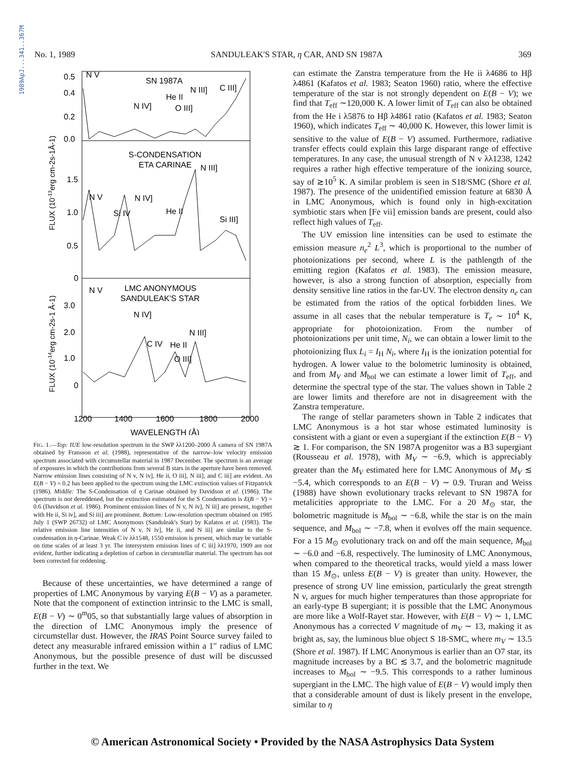1989ApJ...341..367M
No. 1, 1989 SANDULEAK'S STAR, η CAR, AND SN 1987A 369
0.5
0.4
0.2
0.0
1.5
1.0
0.5
0
3.0
2.0
1.0
0
N V
SN 1987A
He II
N III]
C III]
N IV]
O III]
S-CONDENSATION
ETA CARINAE
N III]
N V
N IV]
Si IV
He II
Si III]
N V
LMC ANONYMOUS
SANDULEAK'S STAR
N IV]
N III]
C IV
He II
O III]
1200
1400
1600
1800
2000
WAVELENGTH (Å)
FLUX (10-13erg cm-2s-1Å-1)
FLUX (10-14erg cm-2s-1 Å-1)
FIG. 1.—Top: IUE low-resolution spectrum in the SWP λλ1200–2000 Å camera of SN 1987A obtained by Fransson et al. (1988), representative of the narrow–low velocity emission spectrum associated with circumstellar material in 1987 December. The spectrum is an average of exposures in which the contributions from several B stars in the aperture have been removed. Narrow emission lines consisting of N v, N iv], He ii, O iii], N iii], and C iii] are evident. An E(B − V) = 0.2 has been applied to the spectrum using the LMC extinction values of Fitzpatrick (1986). Middle: The S-Condensation of η Carinae obtained by Davidson et al. (1986). The spectrum is not dereddened, but the extinction estimated for the S Condensation is E(B − V) = 0.6 (Davidson et al. 1986). Prominent emission lines of N v, N iv], N iii] are present, together with He ii, Si iv], and Si iii] are prominent. Bottom: Low-resolution spectrum obtained on 1985 July 1 (SWP 26732) of LMC Anonymous (Sanduleak's Star) by Kafatos et al. (1983). The relative emission line intensities of N v, N iv], He ii, and N iii] are similar to the S-condensation in η-Carinae. Weak C iv λλ1548, 1550 emission is present, which may be variable on time scales of at least 3 yr. The intersystem emission lines of C iii] λλ1970, 1909 are not evident, further indicating a depletion of carbon in circumstellar material. The spectrum has not been corrected for reddening.
Because of these uncertainties, we have determined a range of properties of LMC Anonymous by varying E(B − V) as a parameter. Note that the component of extinction intrinsic to the LMC is small, E(B − V) ∼ 0<sup>m</sup>05, so that substantially large values of absorption in the direction of LMC Anonymous imply the presence of circumstellar dust. However, the IRAS Point Source survey failed to detect any measurable infrared emission within a 1″ radius of LMC Anonymous, but the possible presence of dust will be discussed further in the text. We
can estimate the Zanstra temperature from the He ii λ4686 to Hβ λ4861 (Kafatos et al. 1983; Seaton 1960) ratio, where the effective temperature of the star is not strongly dependent on E(B − V); we find that T<sub>eff</sub> ∼120,000 K. A lower limit of T<sub>eff</sub> can also be obtained from the He i λ5876 to Hβ λ4861 ratio (Kafatos et al. 1983; Seaton 1960), which indicates T<sub>eff</sub> ∼ 40,000 K. However, this lower limit is sensitive to the value of E(B − V) assumed. Furthermore, radiative transfer effects could explain this large disparant range of effective temperatures. In any case, the unusual strength of N v λλ1238, 1242 requires a rather high effective temperature of the ionizing source, say of ≳10<sup>5</sup> K. A similar problem is seen in S18/SMC (Shore et al. 1987). The presence of the unidentified emission feature at 6830 Å in LMC Anonymous, which is found only in high-excitation symbiotic stars when [Fe vii] emission bands are present, could also reflect high values of T<sub>eff</sub>.
The UV emission line intensities can be used to estimate the emission measure n<sub>e</sub><sup>2</sup> L<sup>3</sup>, which is proportional to the number of photoionizations per second, where L is the pathlength of the emitting region (Kafatos et al. 1983). The emission measure, however, is also a strong function of absorption, especially from density sensitive line ratios in the far-UV. The electron density n<sub>e</sub> can be estimated from the ratios of the optical forbidden lines. We assume in all cases that the nebular temperature is T<sub>e</sub> ∼ 10<sup>4</sup> K, appropriate for photoionization. From the number of photoionizations per unit time, N<sub>i</sub>, we can obtain a lower limit to the photoionizing flux L<sub>i</sub> = I<sub>H</sub> N<sub>i</sub>, where I<sub>H</sub> is the ionization potential for hydrogen. A lower value to the bolometric luminosity is obtained, and from M<sub>V</sub> and M<sub>bol</sub> we can estimate a lower limit of T<sub>eff</sub>, and determine the spectral type of the star. The values shown in Table 2 are lower limits and therefore are not in disagreement with the Zanstra temperature.
The range of stellar parameters shown in Table 2 indicates that LMC Anonymous is a hot star whose estimated luminosity is consistent with a giant or even a supergiant if the extinction E(B − V) ≳ 1. For comparison, the SN 1987A progenitor was a B3 supergiant (Rousseau et al. 1978), with M<sub>V</sub> ∼ −6.9, which is appreciably greater than the M<sub>V</sub> estimated here for LMC Anonymous of M<sub>V</sub> ≲ −5.4, which corresponds to an E(B − V) ∼ 0.9. Truran and Weiss (1988) have shown evolutionary tracks relevant to SN 1987A for metalicities appropriate to the LMC. For a 20 M<sub>⊙</sub> star, the bolometric magnitude is M<sub>bol</sub> ∼ −6.8, while the star is on the main sequence, and M<sub>bol</sub> ∼ −7.8, when it evolves off the main sequence. For a 15 M<sub>⊙</sub> evolutionary track on and off the main sequence, M<sub>bol</sub> ∼ −6.0 and −6.8, respectively. The luminosity of LMC Anonymous, when compared to the theoretical tracks, would yield a mass lower than 15 M<sub>⊙</sub>, unless E(B − V) is greater than unity. However, the presence of strong UV line emission, particularly the great strength N v, argues for much higher temperatures than those appropriate for an early-type B supergiant; it is possible that the LMC Anonymous are more like a Wolf-Rayet star. However, with E(B − V) ∼ 1, LMC Anonymous has a corrected V magnitude of m<sub>V</sub> ∼ 13, making it as bright as, say, the luminous blue object S 18-SMC, where m<sub>V</sub> ∼ 13.5 (Shore et al. 1987). If LMC Anonymous is earlier than an O7 star, its magnitude increases by a BC ≲ 3.7, and the bolometric magnitude increases to M<sub>bol</sub> ∼ −9.5. This corresponds to a rather luminous supergiant in the LMC. The high value of E(B − V) would imply then that a considerable amount of dust is likely present in the envelope, similar to η
© American Astronomical Society • Provided by the NASA Astrophysics Data System